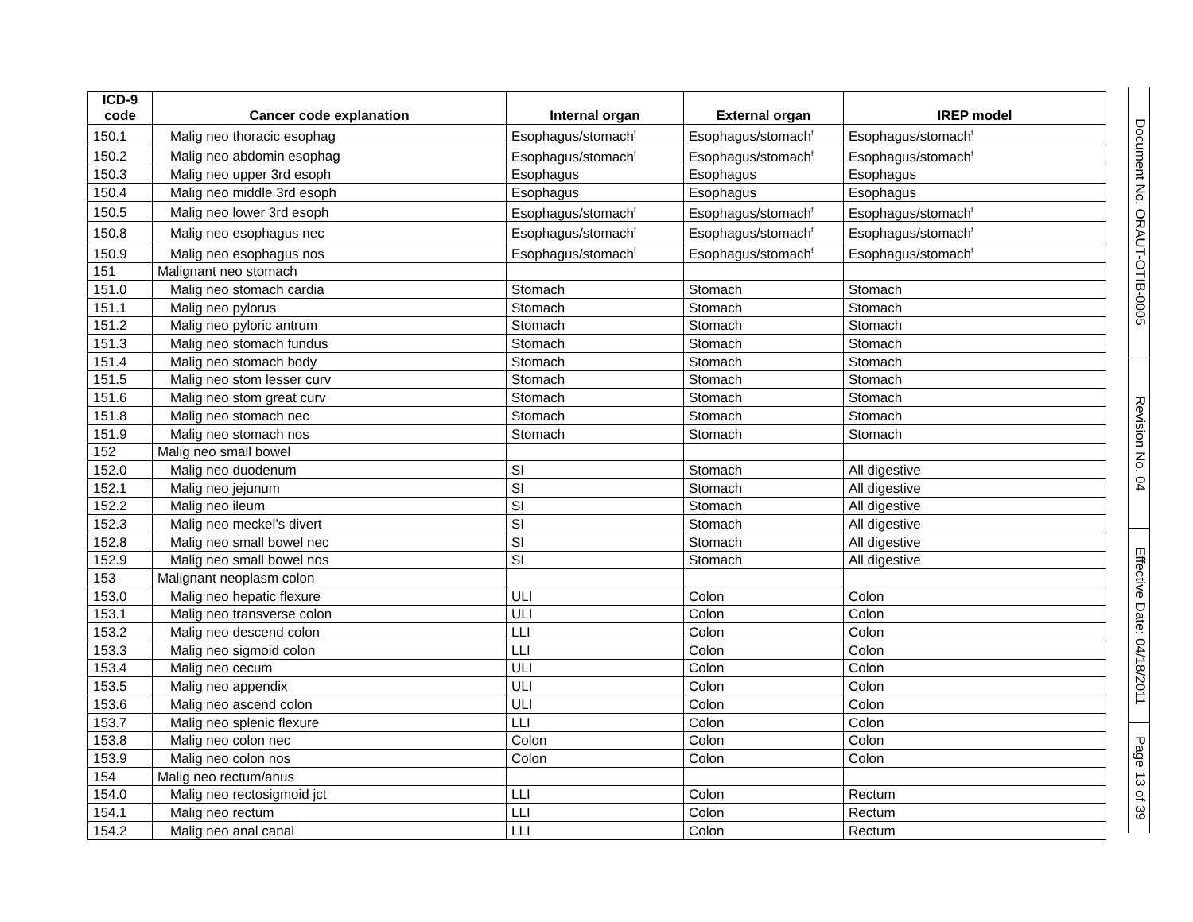| ICD-9 code | Cancer code explanation | Internal organ | External organ | IREP model |
| --- | --- | --- | --- | --- |
| 150.1 | Malig neo thoracic esophag | Esophagus/stomach<sup>f</sup> | Esophagus/stomach<sup>f</sup> | Esophagus/stomach<sup>f</sup> |
| 150.2 | Malig neo abdomin esophag | Esophagus/stomach<sup>f</sup> | Esophagus/stomach<sup>f</sup> | Esophagus/stomach<sup>f</sup> |
| 150.3 | Malig neo upper 3rd esoph | Esophagus | Esophagus | Esophagus |
| 150.4 | Malig neo middle 3rd esoph | Esophagus | Esophagus | Esophagus |
| 150.5 | Malig neo lower 3rd esoph | Esophagus/stomach<sup>f</sup> | Esophagus/stomach<sup>f</sup> | Esophagus/stomach<sup>f</sup> |
| 150.8 | Malig neo esophagus nec | Esophagus/stomach<sup>f</sup> | Esophagus/stomach<sup>f</sup> | Esophagus/stomach<sup>f</sup> |
| 150.9 | Malig neo esophagus nos | Esophagus/stomach<sup>f</sup> | Esophagus/stomach<sup>f</sup> | Esophagus/stomach<sup>f</sup> |
| 151 | Malignant neo stomach | | | |
| 151.0 | Malig neo stomach cardia | Stomach | Stomach | Stomach |
| 151.1 | Malig neo pylorus | Stomach | Stomach | Stomach |
| 151.2 | Malig neo pyloric antrum | Stomach | Stomach | Stomach |
| 151.3 | Malig neo stomach fundus | Stomach | Stomach | Stomach |
| 151.4 | Malig neo stomach body | Stomach | Stomach | Stomach |
| 151.5 | Malig neo stom lesser curv | Stomach | Stomach | Stomach |
| 151.6 | Malig neo stom great curv | Stomach | Stomach | Stomach |
| 151.8 | Malig neo stomach nec | Stomach | Stomach | Stomach |
| 151.9 | Malig neo stomach nos | Stomach | Stomach | Stomach |
| 152 | Malig neo small bowel | | | |
| 152.0 | Malig neo duodenum | SI | Stomach | All digestive |
| 152.1 | Malig neo jejunum | SI | Stomach | All digestive |
| 152.2 | Malig neo ileum | SI | Stomach | All digestive |
| 152.3 | Malig neo meckel’s divert | SI | Stomach | All digestive |
| 152.8 | Malig neo small bowel nec | SI | Stomach | All digestive |
| 152.9 | Malig neo small bowel nos | SI | Stomach | All digestive |
| 153 | Malignant neoplasm colon | | | |
| 153.0 | Malig neo hepatic flexure | ULI | Colon | Colon |
| 153.1 | Malig neo transverse colon | ULI | Colon | Colon |
| 153.2 | Malig neo descend colon | LLI | Colon | Colon |
| 153.3 | Malig neo sigmoid colon | LLI | Colon | Colon |
| 153.4 | Malig neo cecum | ULI | Colon | Colon |
| 153.5 | Malig neo appendix | ULI | Colon | Colon |
| 153.6 | Malig neo ascend colon | ULI | Colon | Colon |
| 153.7 | Malig neo splenic flexure | LLI | Colon | Colon |
| 153.8 | Malig neo colon nec | Colon | Colon | Colon |
| 153.9 | Malig neo colon nos | Colon | Colon | Colon |
| 154 | Malig neo rectum/anus | | | |
| 154.0 | Malig neo rectosigmoid jct | LLI | Colon | Rectum |
| 154.1 | Malig neo rectum | LLI | Colon | Rectum |
| 154.2 | Malig neo anal canal | LLI | Colon | Rectum |
Document No. ORAUT-OTIB-0005
Revision No. 04
Effective Date: 04/18/2011
Page 13 of 39